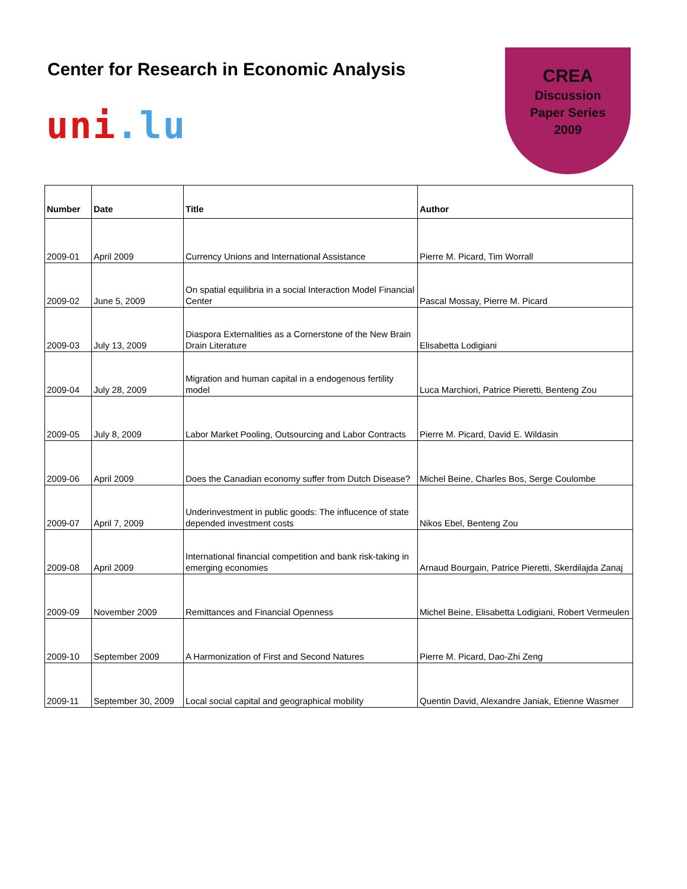Center for Research in Economic Analysis
uni.lu
CREA
Discussion
Paper Series
2009
| Number | Date | Title | Author |
| --- | --- | --- | --- |
| 2009-01 | April 2009 | Currency Unions and International Assistance | Pierre M. Picard, Tim Worrall |
| 2009-02 | June 5, 2009 | On spatial equilibria in a social Interaction Model Financial Center | Pascal Mossay, Pierre M. Picard |
| 2009-03 | July 13, 2009 | Diaspora Externalities as a Cornerstone of the New Brain Drain Literature | Elisabetta Lodigiani |
| 2009-04 | July 28, 2009 | Migration and human capital in a endogenous fertility model | Luca Marchiori, Patrice Pieretti, Benteng Zou |
| 2009-05 | July 8, 2009 | Labor Market Pooling, Outsourcing and Labor Contracts | Pierre M. Picard, David E. Wildasin |
| 2009-06 | April 2009 | Does the Canadian economy suffer from Dutch Disease? | Michel Beine, Charles Bos, Serge Coulombe |
| 2009-07 | April 7, 2009 | Underinvestment in public goods: The influcence of state depended investment costs | Nikos Ebel, Benteng Zou |
| 2009-08 | April 2009 | International financial competition and bank risk-taking in emerging economies | Arnaud Bourgain, Patrice Pieretti, Skerdilajda Zanaj |
| 2009-09 | November 2009 | Remittances and Financial Openness | Michel Beine, Elisabetta Lodigiani, Robert Vermeulen |
| 2009-10 | September 2009 | A Harmonization of First and Second Natures | Pierre M. Picard, Dao-Zhi Zeng |
| 2009-11 | September 30, 2009 | Local social capital and geographical mobility | Quentin David, Alexandre Janiak, Etienne Wasmer |